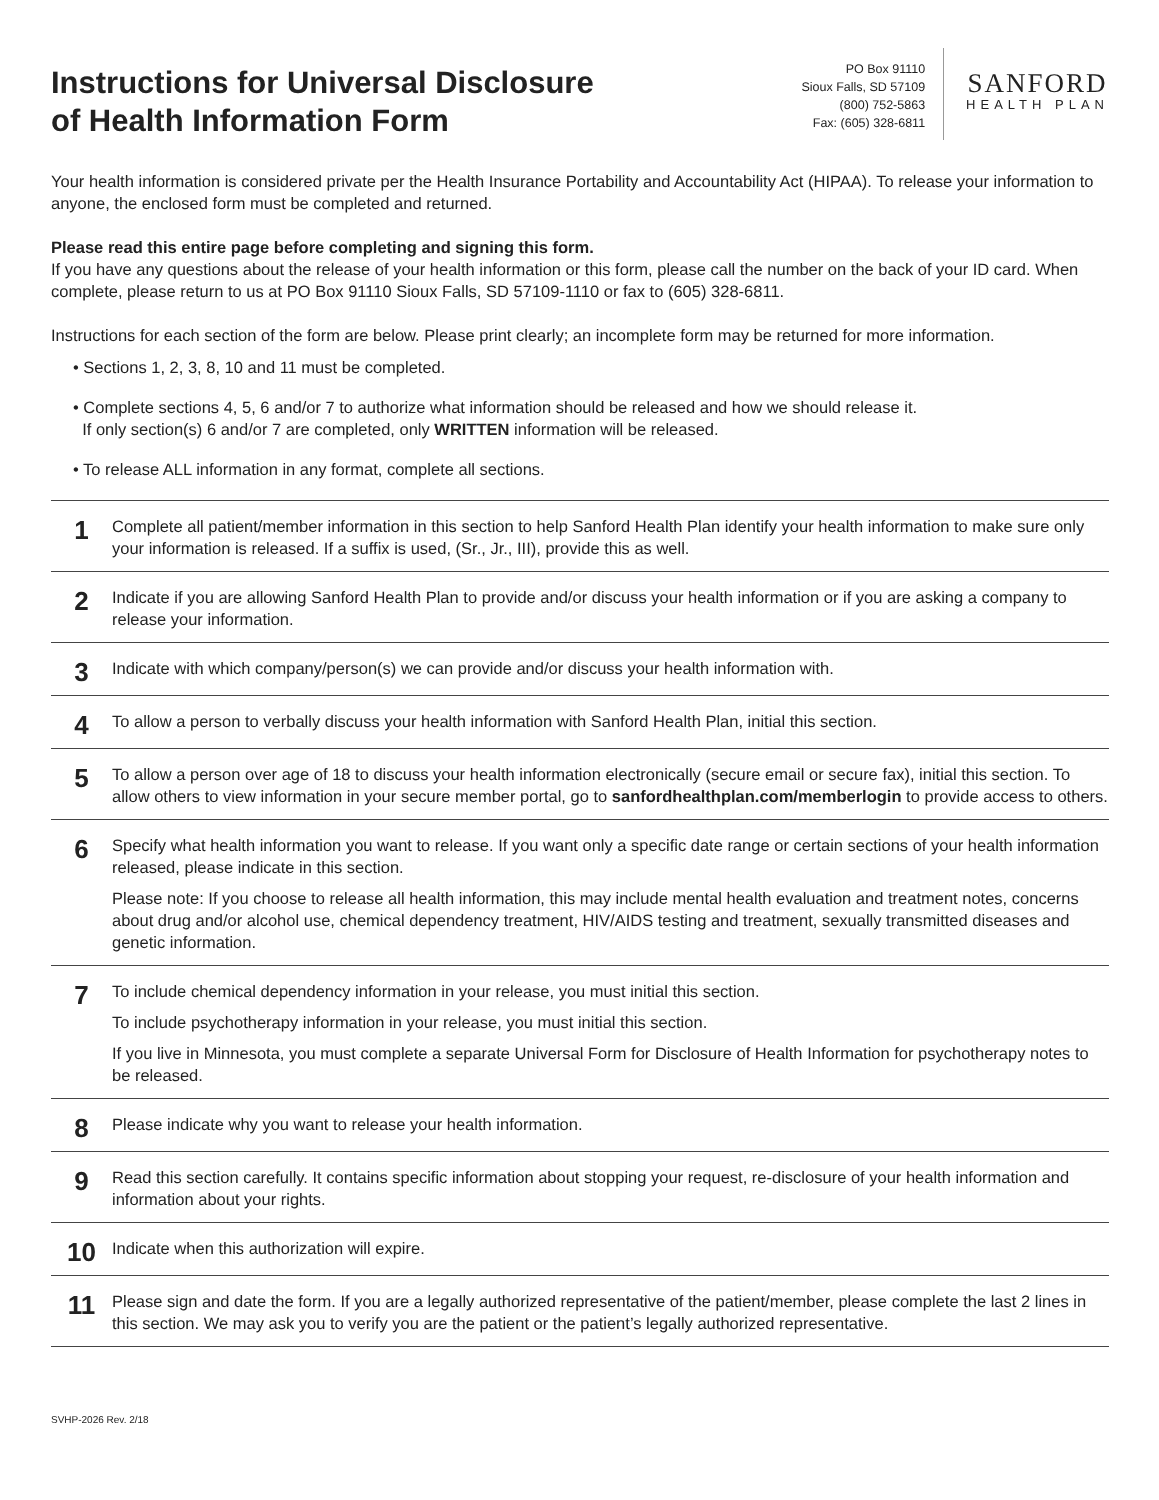Instructions for Universal Disclosure
of Health Information Form
PO Box 91110
Sioux Falls, SD 57109
(800) 752-5863
Fax: (605) 328-6811
SANFORD
HEALTH PLAN
Your health information is considered private per the Health Insurance Portability and Accountability Act (HIPAA). To release your information to anyone, the enclosed form must be completed and returned.
Please read this entire page before completing and signing this form.
If you have any questions about the release of your health information or this form, please call the number on the back of your ID card. When complete, please return to us at PO Box 91110 Sioux Falls, SD 57109-1110 or fax to (605) 328-6811.
Instructions for each section of the form are below. Please print clearly; an incomplete form may be returned for more information.
• Sections 1, 2, 3, 8, 10 and 11 must be completed.
• Complete sections 4, 5, 6 and/or 7 to authorize what information should be released and how we should release it.
If only section(s) 6 and/or 7 are completed, only WRITTEN information will be released.
• To release ALL information in any format, complete all sections.
1
Complete all patient/member information in this section to help Sanford Health Plan identify your health information to make sure only your information is released. If a suffix is used, (Sr., Jr., III), provide this as well.
2
Indicate if you are allowing Sanford Health Plan to provide and/or discuss your health information or if you are asking a company to release your information.
3
Indicate with which company/person(s) we can provide and/or discuss your health information with.
4
To allow a person to verbally discuss your health information with Sanford Health Plan, initial this section.
5
To allow a person over age of 18 to discuss your health information electronically (secure email or secure fax), initial this section. To allow others to view information in your secure member portal, go to sanfordhealthplan.com/memberlogin to provide access to others.
6
Specify what health information you want to release. If you want only a specific date range or certain sections of your health information released, please indicate in this section.
Please note: If you choose to release all health information, this may include mental health evaluation and treatment notes, concerns about drug and/or alcohol use, chemical dependency treatment, HIV/AIDS testing and treatment, sexually transmitted diseases and genetic information.
7
To include chemical dependency information in your release, you must initial this section.
To include psychotherapy information in your release, you must initial this section.
If you live in Minnesota, you must complete a separate Universal Form for Disclosure of Health Information for psychotherapy notes to be released.
8
Please indicate why you want to release your health information.
9
Read this section carefully. It contains specific information about stopping your request, re-disclosure of your health information and information about your rights.
10
Indicate when this authorization will expire.
11
Please sign and date the form. If you are a legally authorized representative of the patient/member, please complete the last 2 lines in this section. We may ask you to verify you are the patient or the patient’s legally authorized representative.
SVHP-2026 Rev. 2/18